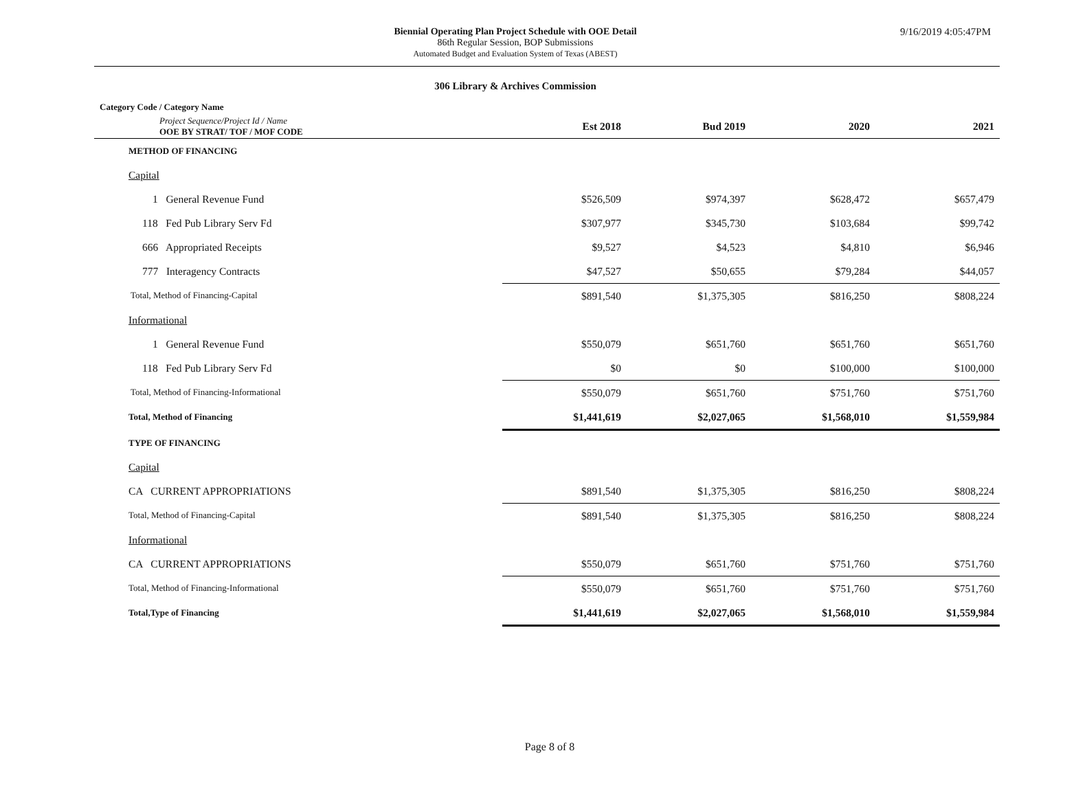Biennial Operating Plan Project Schedule with OOE Detail
86th Regular Session, BOP Submissions
Automated Budget and Evaluation System of Texas (ABEST)
9/16/2019 4:05:47PM
306 Library & Archives Commission
| Category Code / Category Name | | | | |
| Project Sequence/Project Id / Name OOE BY STRAT/ TOF / MOF CODE | Est 2018 | Bud 2019 | 2020 | 2021 |
| METHOD OF FINANCING | | | | |
| Capital | | | | |
| 1 General Revenue Fund | $526,509 | $974,397 | $628,472 | $657,479 |
| 118 Fed Pub Library Serv Fd | $307,977 | $345,730 | $103,684 | $99,742 |
| 666 Appropriated Receipts | $9,527 | $4,523 | $4,810 | $6,946 |
| 777 Interagency Contracts | $47,527 | $50,655 | $79,284 | $44,057 |
| Total, Method of Financing-Capital | $891,540 | $1,375,305 | $816,250 | $808,224 |
| Informational | | | | |
| 1 General Revenue Fund | $550,079 | $651,760 | $651,760 | $651,760 |
| 118 Fed Pub Library Serv Fd | $0 | $0 | $100,000 | $100,000 |
| Total, Method of Financing-Informational | $550,079 | $651,760 | $751,760 | $751,760 |
| Total, Method of Financing | $1,441,619 | $2,027,065 | $1,568,010 | $1,559,984 |
| TYPE OF FINANCING | | | | |
| Capital | | | | |
| CA CURRENT APPROPRIATIONS | $891,540 | $1,375,305 | $816,250 | $808,224 |
| Total, Method of Financing-Capital | $891,540 | $1,375,305 | $816,250 | $808,224 |
| Informational | | | | |
| CA CURRENT APPROPRIATIONS | $550,079 | $651,760 | $751,760 | $751,760 |
| Total, Method of Financing-Informational | $550,079 | $651,760 | $751,760 | $751,760 |
| Total,Type of Financing | $1,441,619 | $2,027,065 | $1,568,010 | $1,559,984 |
Page 8 of 8